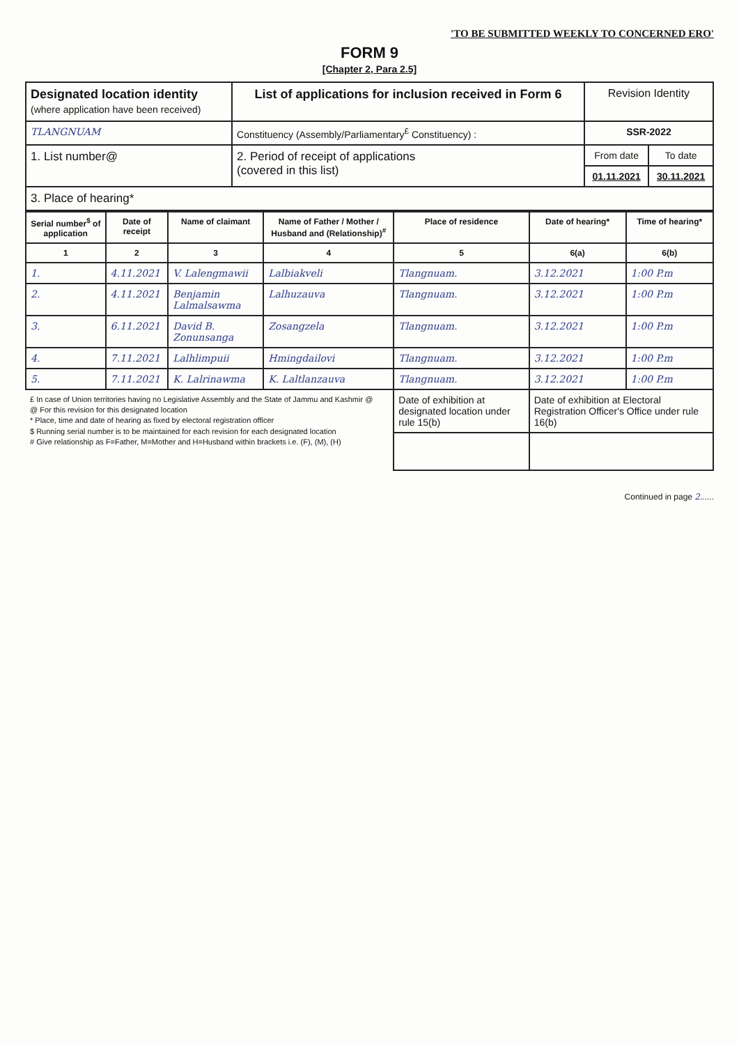'TO BE SUBMITTED WEEKLY TO CONCERNED ERO'
FORM 9
[Chapter 2, Para 2.5]
| Designated location identity (where application have been received) | List of applications for inclusion received in Form 6 | Revision Identity | |
| TLANGNUAM | Constituency (Assembly/Parliamentary<sup>£</sup> Constituency) : | SSR-2022 | |
| 1. List number@ | 2. Period of receipt of applications (covered in this list) | From date | To date |
| | | 01.11.2021 | 30.11.2021 |
| 3. Place of hearing* | | | |
| Serial number<sup>$</sup> of application | Date of receipt | Name of claimant | Name of Father / Mother / Husband and (Relationship)<sup>#</sup> | Place of residence | Date of hearing* | Time of hearing* |
| --- | --- | --- | --- | --- | --- | --- |
| 1 | 2 | 3 | 4 | 5 | 6(a) | 6(b) |
| 1. | 4.11.2021 | V. Lalengmawii | Lalbiakveli | Tlangnuam. | 3.12.2021 | 1:00 P.m |
| 2. | 4.11.2021 | Benjamin Lalmalsawma | Lalhuzauva | Tlangnuam. | 3.12.2021 | 1:00 P.m |
| 3. | 6.11.2021 | David B. Zonunsanga | Zosangzela | Tlangnuam. | 3.12.2021 | 1:00 P.m |
| 4. | 7.11.2021 | Lalhlimpuii | Hmingdailovi | Tlangnuam. | 3.12.2021 | 1:00 P.m |
| 5. | 7.11.2021 | K. Lalrinawma | K. Laltlanzauva | Tlangnuam. | 3.12.2021 | 1:00 P.m |
| £ In case of Union territories having no Legislative Assembly and the State of Jammu and Kashmir @ @ For this revision for this designated location * Place, time and date of hearing as fixed by electoral registration officer $ Running serial number is to be maintained for each revision for each designated location # Give relationship as F=Father, M=Mother and H=Husband within brackets i.e. (F), (M), (H) | | | | Date of exhibition at designated location under rule 15(b) | Date of exhibition at Electoral Registration Officer's Office under rule 16(b) | |
Continued in page 2......